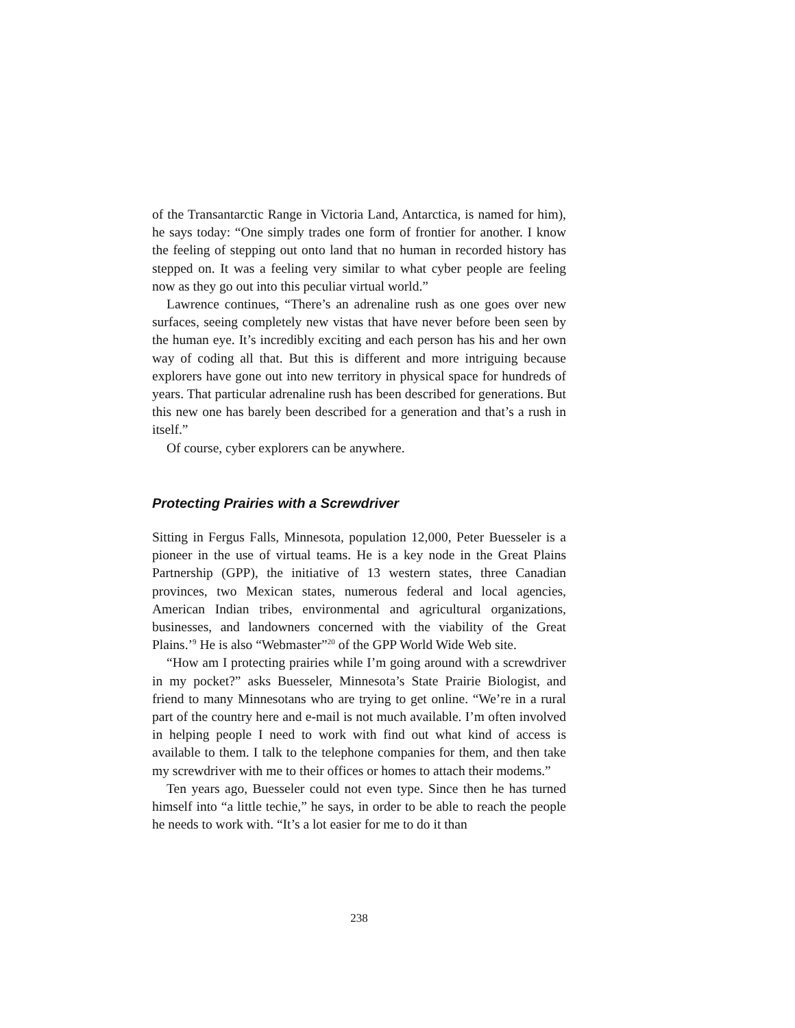of the Transantarctic Range in Victoria Land, Antarctica, is named for him), he says today: “One simply trades one form of frontier for another. I know the feeling of stepping out onto land that no human in recorded history has stepped on. It was a feeling very similar to what cyber people are feeling now as they go out into this peculiar virtual world.”
Lawrence continues, “There’s an adrenaline rush as one goes over new surfaces, seeing completely new vistas that have never before been seen by the human eye. It’s incredibly exciting and each person has his and her own way of coding all that. But this is different and more intriguing because explorers have gone out into new territory in physical space for hundreds of years. That particular adrenaline rush has been described for generations. But this new one has barely been described for a generation and that’s a rush in itself.”
Of course, cyber explorers can be anywhere.
Protecting Prairies with a Screwdriver
Sitting in Fergus Falls, Minnesota, population 12,000, Peter Buesseler is a pioneer in the use of virtual teams. He is a key node in the Great Plains Partnership (GPP), the initiative of 13 western states, three Canadian provinces, two Mexican states, numerous federal and local agencies, American Indian tribes, environmental and agricultural organizations, businesses, and landowners concerned with the viability of the Great Plains.’<sup>9</sup> He is also “Webmaster”<sup>20</sup> of the GPP World Wide Web site.
“How am I protecting prairies while I’m going around with a screwdriver in my pocket?” asks Buesseler, Minnesota’s State Prairie Biologist, and friend to many Minnesotans who are trying to get online. “We’re in a rural part of the country here and e-mail is not much available. I’m often involved in helping people I need to work with find out what kind of access is available to them. I talk to the telephone companies for them, and then take my screwdriver with me to their offices or homes to attach their modems.”
Ten years ago, Buesseler could not even type. Since then he has turned himself into “a little techie,” he says, in order to be able to reach the people he needs to work with. “It’s a lot easier for me to do it than
238